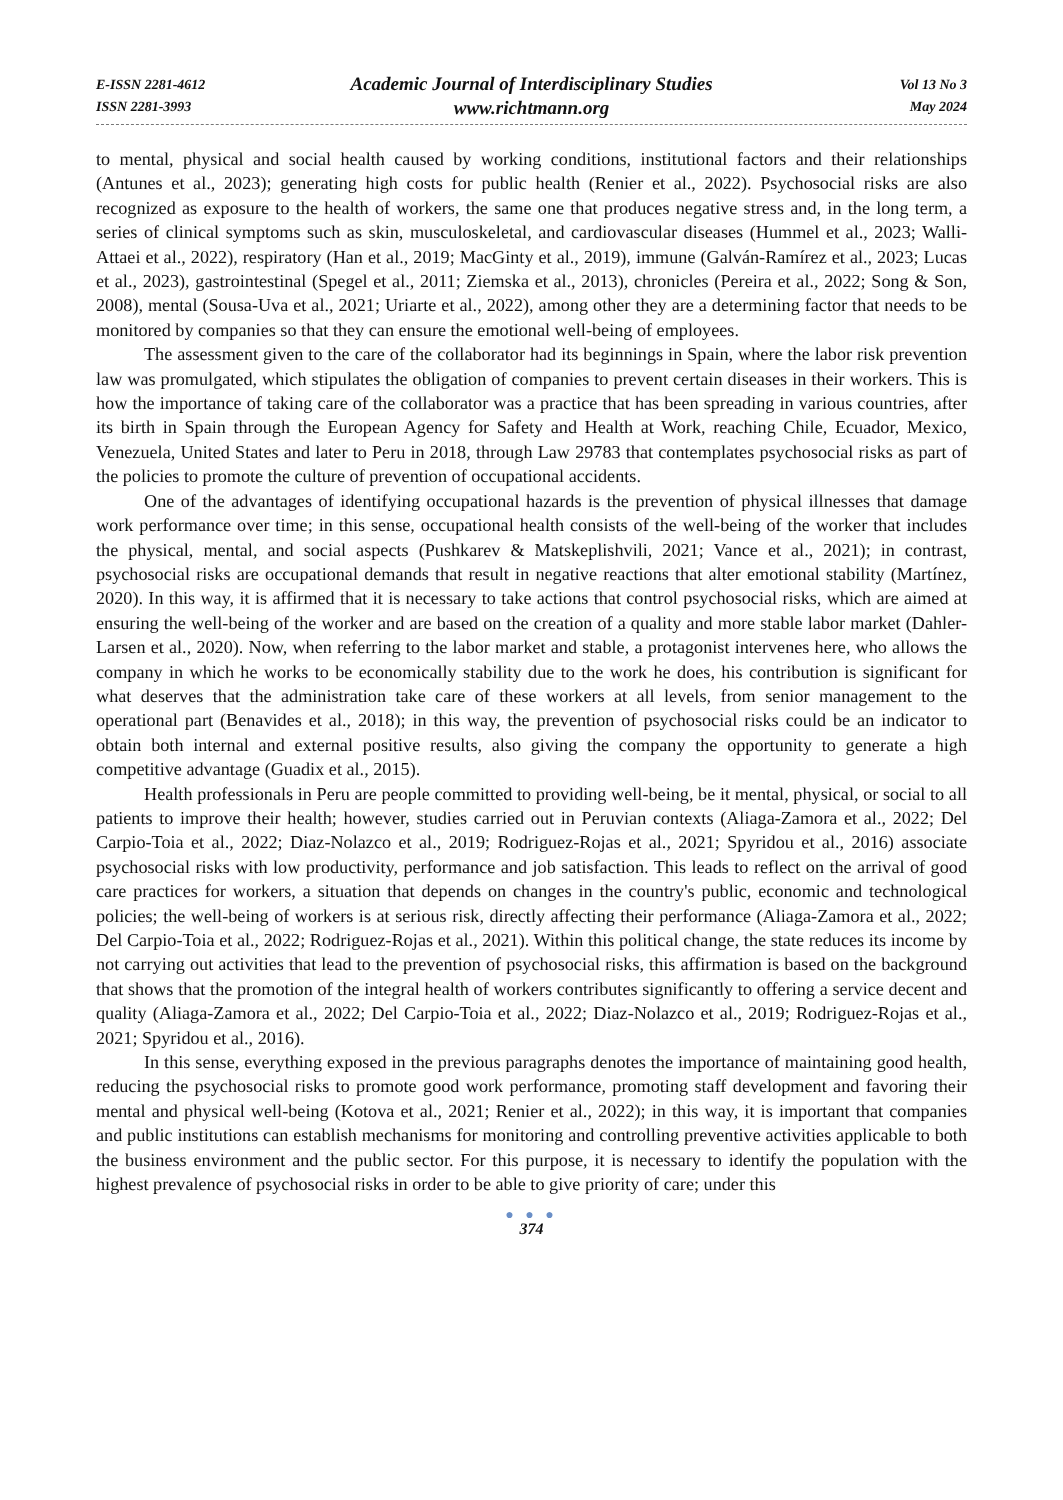E-ISSN 2281-4612
ISSN 2281-3993
Academic Journal of Interdisciplinary Studies
www.richtmann.org
Vol 13 No 3
May 2024
to mental, physical and social health caused by working conditions, institutional factors and their relationships (Antunes et al., 2023); generating high costs for public health (Renier et al., 2022). Psychosocial risks are also recognized as exposure to the health of workers, the same one that produces negative stress and, in the long term, a series of clinical symptoms such as skin, musculoskeletal, and cardiovascular diseases (Hummel et al., 2023; Walli-Attaei et al., 2022), respiratory (Han et al., 2019; MacGinty et al., 2019), immune (Galván-Ramírez et al., 2023; Lucas et al., 2023), gastrointestinal (Spegel et al., 2011; Ziemska et al., 2013), chronicles (Pereira et al., 2022; Song & Son, 2008), mental (Sousa-Uva et al., 2021; Uriarte et al., 2022), among other they are a determining factor that needs to be monitored by companies so that they can ensure the emotional well-being of employees.
The assessment given to the care of the collaborator had its beginnings in Spain, where the labor risk prevention law was promulgated, which stipulates the obligation of companies to prevent certain diseases in their workers. This is how the importance of taking care of the collaborator was a practice that has been spreading in various countries, after its birth in Spain through the European Agency for Safety and Health at Work, reaching Chile, Ecuador, Mexico, Venezuela, United States and later to Peru in 2018, through Law 29783 that contemplates psychosocial risks as part of the policies to promote the culture of prevention of occupational accidents.
One of the advantages of identifying occupational hazards is the prevention of physical illnesses that damage work performance over time; in this sense, occupational health consists of the well-being of the worker that includes the physical, mental, and social aspects (Pushkarev & Matskeplishvili, 2021; Vance et al., 2021); in contrast, psychosocial risks are occupational demands that result in negative reactions that alter emotional stability (Martínez, 2020). In this way, it is affirmed that it is necessary to take actions that control psychosocial risks, which are aimed at ensuring the well-being of the worker and are based on the creation of a quality and more stable labor market (Dahler-Larsen et al., 2020). Now, when referring to the labor market and stable, a protagonist intervenes here, who allows the company in which he works to be economically stability due to the work he does, his contribution is significant for what deserves that the administration take care of these workers at all levels, from senior management to the operational part (Benavides et al., 2018); in this way, the prevention of psychosocial risks could be an indicator to obtain both internal and external positive results, also giving the company the opportunity to generate a high competitive advantage (Guadix et al., 2015).
Health professionals in Peru are people committed to providing well-being, be it mental, physical, or social to all patients to improve their health; however, studies carried out in Peruvian contexts (Aliaga-Zamora et al., 2022; Del Carpio-Toia et al., 2022; Diaz-Nolazco et al., 2019; Rodriguez-Rojas et al., 2021; Spyridou et al., 2016) associate psychosocial risks with low productivity, performance and job satisfaction. This leads to reflect on the arrival of good care practices for workers, a situation that depends on changes in the country's public, economic and technological policies; the well-being of workers is at serious risk, directly affecting their performance (Aliaga-Zamora et al., 2022; Del Carpio-Toia et al., 2022; Rodriguez-Rojas et al., 2021). Within this political change, the state reduces its income by not carrying out activities that lead to the prevention of psychosocial risks, this affirmation is based on the background that shows that the promotion of the integral health of workers contributes significantly to offering a service decent and quality (Aliaga-Zamora et al., 2022; Del Carpio-Toia et al., 2022; Diaz-Nolazco et al., 2019; Rodriguez-Rojas et al., 2021; Spyridou et al., 2016).
In this sense, everything exposed in the previous paragraphs denotes the importance of maintaining good health, reducing the psychosocial risks to promote good work performance, promoting staff development and favoring their mental and physical well-being (Kotova et al., 2021; Renier et al., 2022); in this way, it is important that companies and public institutions can establish mechanisms for monitoring and controlling preventive activities applicable to both the business environment and the public sector. For this purpose, it is necessary to identify the population with the highest prevalence of psychosocial risks in order to be able to give priority of care; under this
● ● ●
374